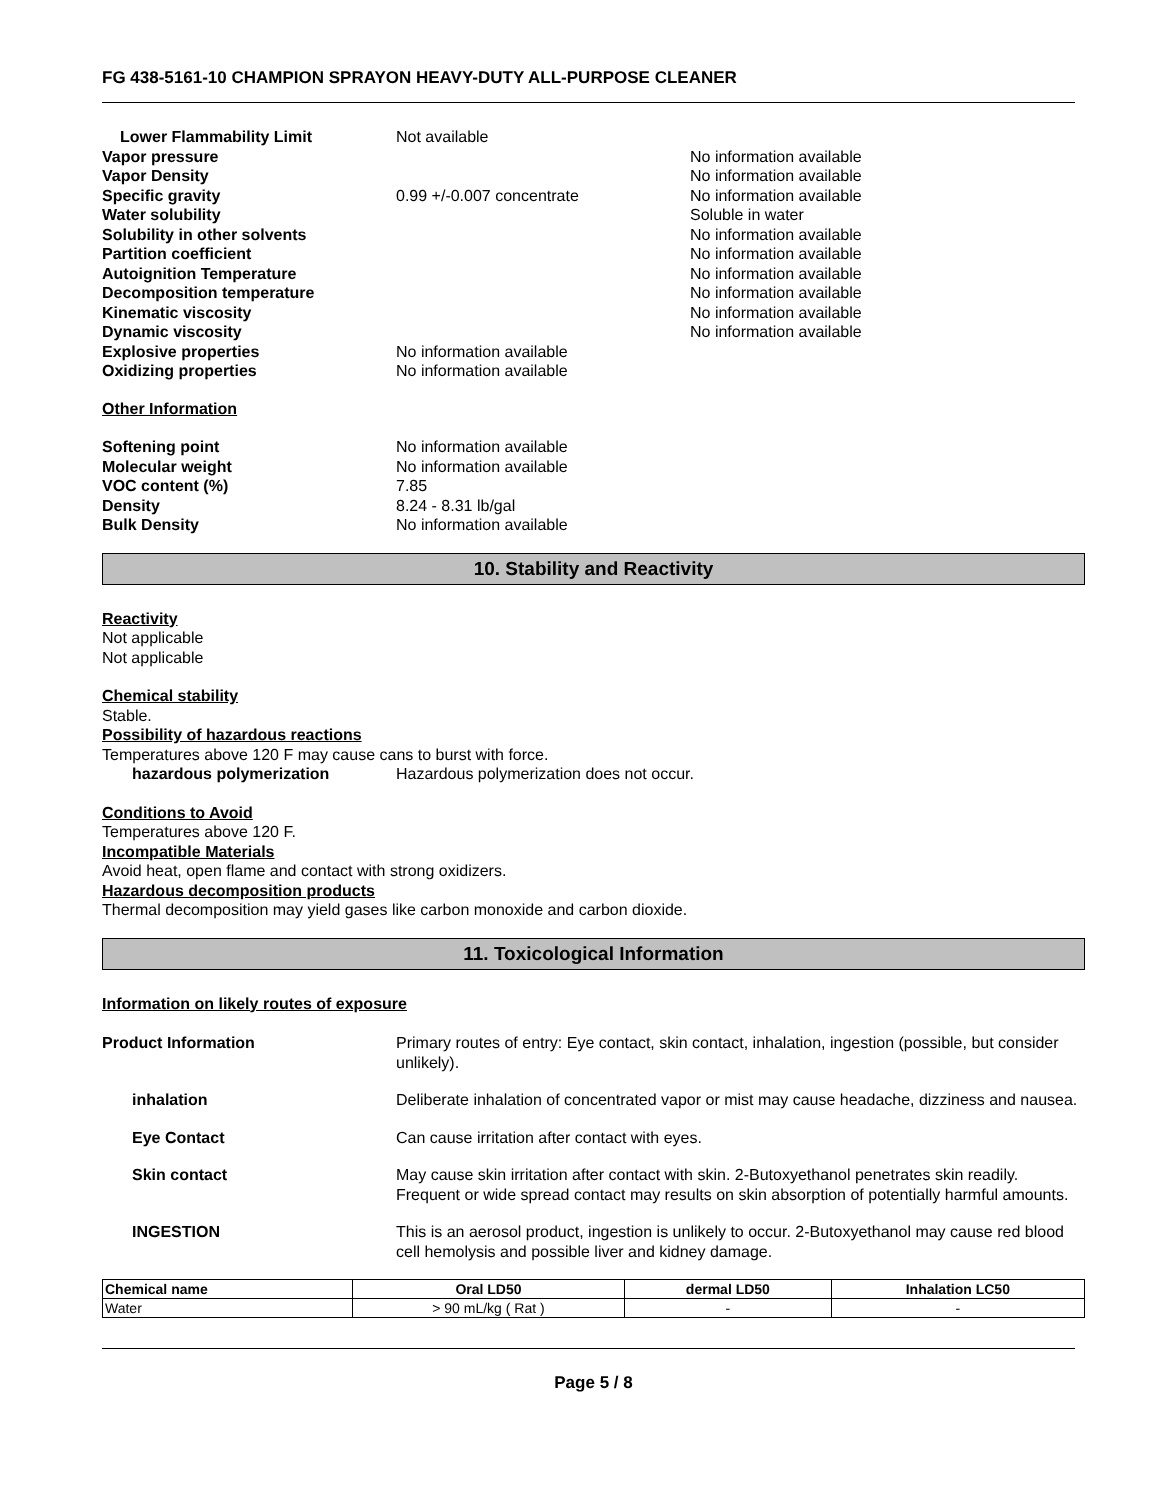FG 438-5161-10 CHAMPION SPRAYON HEAVY-DUTY ALL-PURPOSE CLEANER
Lower Flammability Limit Not available
Vapor pressure No information available
Vapor Density No information available
Specific gravity 0.99 +/-0.007 concentrate No information available
Water solubility Soluble in water
Solubility in other solvents No information available
Partition coefficient No information available
Autoignition Temperature No information available
Decomposition temperature No information available
Kinematic viscosity No information available
Dynamic viscosity No information available
Explosive properties No information available
Oxidizing properties No information available
Other Information
Softening point No information available
Molecular weight No information available
VOC content (%) 7.85
Density 8.24 - 8.31 lb/gal
Bulk Density No information available
10. Stability and Reactivity
Reactivity
Not applicable
Not applicable
Chemical stability
Stable.
Possibility of hazardous reactions
Temperatures above 120 F may cause cans to burst with force.
hazardous polymerization Hazardous polymerization does not occur.
Conditions to Avoid
Temperatures above 120 F.
Incompatible Materials
Avoid heat, open flame and contact with strong oxidizers.
Hazardous decomposition products
Thermal decomposition may yield gases like carbon monoxide and carbon dioxide.
11. Toxicological Information
Information on likely routes of exposure
Product Information Primary routes of entry: Eye contact, skin contact, inhalation, ingestion (possible, but consider unlikely).
inhalation Deliberate inhalation of concentrated vapor or mist may cause headache, dizziness and nausea.
Eye Contact Can cause irritation after contact with eyes.
Skin contact May cause skin irritation after contact with skin. 2-Butoxyethanol penetrates skin readily. Frequent or wide spread contact may results on skin absorption of potentially harmful amounts.
INGESTION This is an aerosol product, ingestion is unlikely to occur. 2-Butoxyethanol may cause red blood cell hemolysis and possible liver and kidney damage.
| Chemical name | Oral LD50 | dermal LD50 | Inhalation LC50 |
| --- | --- | --- | --- |
| Water | > 90 mL/kg ( Rat ) | - | - |
Page 5 / 8